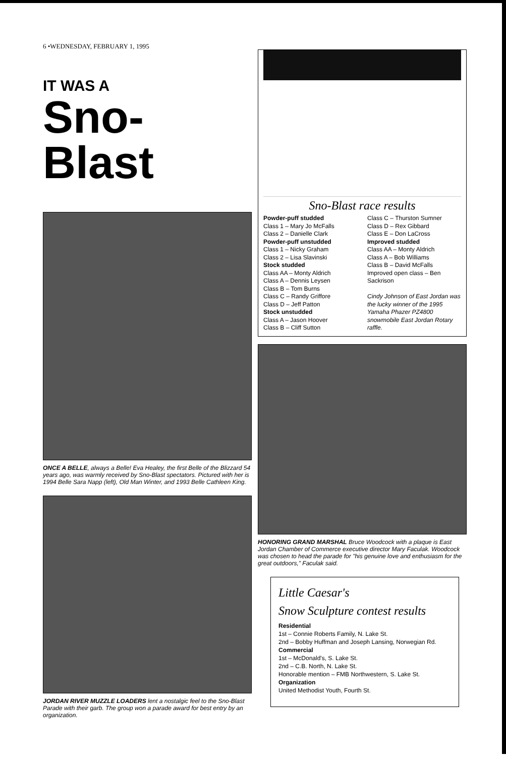6 •WEDNESDAY, FEBRUARY 1, 1995
IT WAS A
Sno-Blast
ONCE A BELLE, always a Belle! Eva Healey, the first Belle of the Blizzard 54 years ago, was warmly received by Sno-Blast spectators. Pictured with her is 1994 Belle Sara Napp (left), Old Man Winter, and 1993 Belle Cathleen King.
JORDAN RIVER MUZZLE LOADERS lent a nostalgic feel to the Sno-Blast Parade with their garb. The group won a parade award for best entry by an organization.
Sno-Blast race results
Powder-puff studded
Class 1 – Mary Jo McFalls
Class 2 – Danielle Clark
Powder-puff unstudded
Class 1 – Nicky Graham
Class 2 – Lisa Slavinski
Stock studded
Class AA – Monty Aldrich
Class A – Dennis Leysen
Class B – Tom Burns
Class C – Randy Griffore
Class D – Jeff Patton
Stock unstudded
Class A – Jason Hoover
Class B – Cliff Sutton
Class C – Thurston Sumner
Class D – Rex Gibbard
Class E – Don LaCross
Improved studded
Class AA – Monty Aldrich
Class A – Bob Williams
Class B – David McFalls
Improved open class – Ben Sackrison
Cindy Johnson of East Jordan was the lucky winner of the 1995 Yamaha Phazer PZ4800 snowmobile East Jordan Rotary raffle.
HONORING GRAND MARSHAL Bruce Woodcock with a plaque is East Jordan Chamber of Commerce executive director Mary Faculak. Woodcock was chosen to head the parade for "his genuine love and enthusiasm for the great outdoors," Faculak said.
Little Caesar's
Snow Sculpture contest results
Residential
1st – Connie Roberts Family, N. Lake St.
2nd – Bobby Huffman and Joseph Lansing, Norwegian Rd.
Commercial
1st – McDonald's, S. Lake St.
2nd – C.B. North, N. Lake St.
Honorable mention – FMB Northwestern, S. Lake St.
Organization
United Methodist Youth, Fourth St.